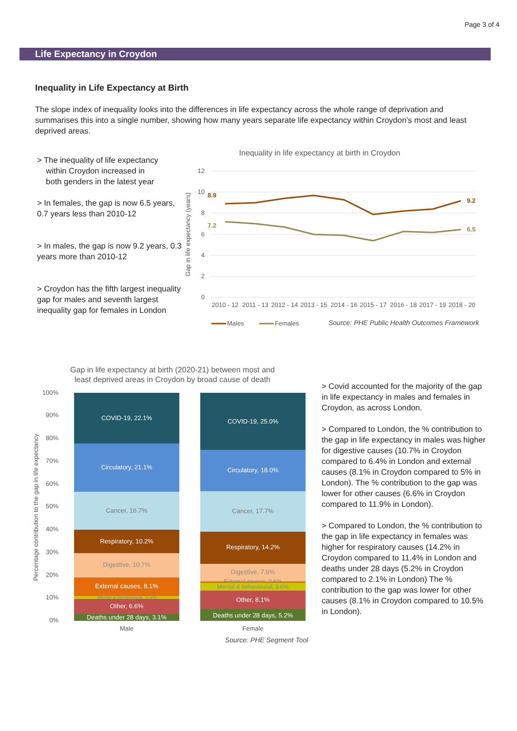Page 3 of 4
Life Expectancy in Croydon
Inequality in Life Expectancy at Birth
The slope index of inequality looks into the differences in life expectancy across the whole range of deprivation and summarises this into a single number, showing how many years separate life expectancy within Croydon's most and least deprived areas.
> The inequality of life expectancy
within Croydon increased in
both genders in the latest year
> In females, the gap is now 6.5 years, 0.7 years less than 2010-12
> In males, the gap is now 9.2 years, 0.3 years more than 2010-12
> Croydon has the fifth largest inequality gap for males and seventh largest inequality gap for females in London
Inequality in life expectancy at birth in Croydon
12
10
8
6
4
2
0
Gap in life expectancy (years)
8.9
9.2
7.2
6.5
2010 - 12
2011 - 13
2012 - 14
2013 - 15
2014 - 16
2015 - 17
2016 - 18
2017 - 19
2018 - 20
Males
Females
Source: PHE Public Health Outcomes Framework
Gap in life expectancy at birth (2020-21) between most and
least deprived areas in Croydon by broad cause of death
100%
90%
80%
70%
60%
50%
40%
30%
20%
10%
0%
Percentage contribution to the gap in life expectancy
COVID-19, 22.1%
Circulatory, 21.1%
Cancer, 16.7%
Respiratory, 10.2%
Digestive, 10.7%
External causes, 8.1%
Mental & behavioural, 1.3%
Other, 6.6%
Deaths under 28 days, 3.1%
COVID-19, 25.0%
Circulatory, 18.0%
Cancer, 17.7%
Respiratory, 14.2%
Digestive, 7.6%
External causes, 0.6%
Mental & behavioural, 3.6%
Other, 8.1%
Deaths under 28 days, 5.2%
Male
Female
Source: PHE Segment Tool
> Covid accounted for the majority of the gap in life expectancy in males and females in Croydon, as across London.
> Compared to London, the % contribution to the gap in life expectancy in males was higher for digestive causes (10.7% in Croydon compared to 6.4% in London and external causes (8.1% in Croydon compared to 5% in London). The % contribution to the gap was lower for other causes (6.6% in Croydon compared to 11.9% in London).
> Compared to London, the % contribution to the gap in life expectancy in females was higher for respiratory causes (14.2% in Croydon compared to 11.4% in London and deaths under 28 days (5.2% in Croydon compared to 2.1% in London) The % contribution to the gap was lower for other causes (8.1% in Croydon compared to 10.5% in London).